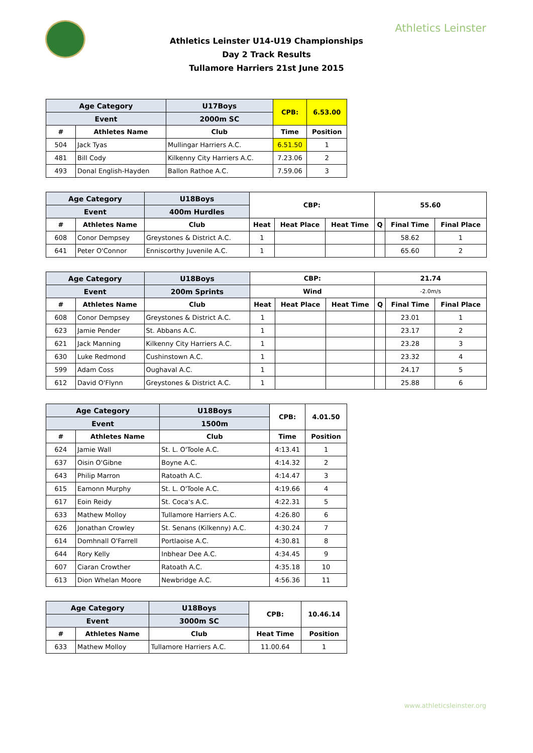Athletics Leinster
Athletics Leinster U14-U19 Championships
Day 2 Track Results
Tullamore Harriers 21st June 2015
| Age Category | | U17Boys | CPB: | 6.53.00 |
| --- | --- | --- | --- | --- |
| Event | | 2000m SC | | |
| # | Athletes Name | Club | Time | Position |
| 504 | Jack Tyas | Mullingar Harriers A.C. | 6.51.50 | 1 |
| 481 | Bill Cody | Kilkenny City Harriers A.C. | 7.23.06 | 2 |
| 493 | Donal English-Hayden | Ballon Rathoe A.C. | 7.59.06 | 3 |
| Age Category | | U18Boys | CBP: | | | 55.60 | | |
| --- | --- | --- | --- | --- | --- | --- | --- | --- |
| Event | | 400m Hurdles | | | | | | |
| # | Athletes Name | Club | Heat | Heat Place | Heat Time | Q | Final Time | Final Place |
| 608 | Conor Dempsey | Greystones & District A.C. | 1 | | | | 58.62 | 1 |
| 641 | Peter O'Connor | Enniscorthy Juvenile A.C. | 1 | | | | 65.60 | 2 |
| Age Category | | U18Boys | CBP: | | | 21.74 | | |
| --- | --- | --- | --- | --- | --- | --- | --- | --- |
| Event | | 200m Sprints | Wind | | | -2.0m/s | | |
| # | Athletes Name | Club | Heat | Heat Place | Heat Time | Q | Final Time | Final Place |
| 608 | Conor Dempsey | Greystones & District A.C. | 1 | | | | 23.01 | 1 |
| 623 | Jamie Pender | St. Abbans A.C. | 1 | | | | 23.17 | 2 |
| 621 | Jack Manning | Kilkenny City Harriers A.C. | 1 | | | | 23.28 | 3 |
| 630 | Luke Redmond | Cushinstown A.C. | 1 | | | | 23.32 | 4 |
| 599 | Adam Coss | Oughaval A.C. | 1 | | | | 24.17 | 5 |
| 612 | David O'Flynn | Greystones & District A.C. | 1 | | | | 25.88 | 6 |
| Age Category | | U18Boys | CPB: | 4.01.50 |
| --- | --- | --- | --- | --- |
| Event | | 1500m | | |
| # | Athletes Name | Club | Time | Position |
| 624 | Jamie Wall | St. L. O'Toole A.C. | 4:13.41 | 1 |
| 637 | Oisin O'Gibne | Boyne A.C. | 4:14.32 | 2 |
| 643 | Philip Marron | Ratoath A.C. | 4:14.47 | 3 |
| 615 | Eamonn Murphy | St. L. O'Toole A.C. | 4:19.66 | 4 |
| 617 | Eoin Reidy | St. Coca's A.C. | 4:22.31 | 5 |
| 633 | Mathew Molloy | Tullamore Harriers A.C. | 4:26.80 | 6 |
| 626 | Jonathan Crowley | St. Senans (Kilkenny) A.C. | 4:30.24 | 7 |
| 614 | Domhnall O'Farrell | Portlaoise A.C. | 4:30.81 | 8 |
| 644 | Rory Kelly | Inbhear Dee A.C. | 4:34.45 | 9 |
| 607 | Ciaran Crowther | Ratoath A.C. | 4:35.18 | 10 |
| 613 | Dion Whelan Moore | Newbridge A.C. | 4:56.36 | 11 |
| Age Category | | U18Boys | CPB: | 10.46.14 |
| --- | --- | --- | --- | --- |
| Event | | 3000m SC | | |
| # | Athletes Name | Club | Heat Time | Position |
| 633 | Mathew Molloy | Tullamore Harriers A.C. | 11.00.64 | 1 |
www.athleticsleinster.org